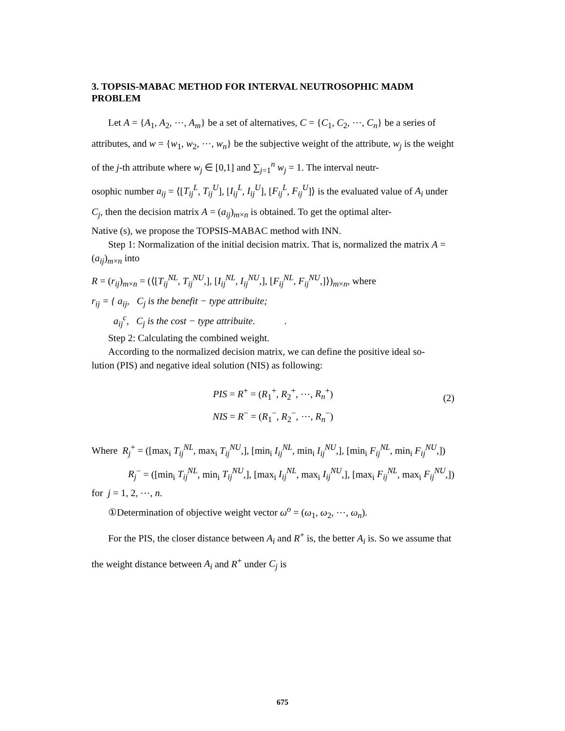3. TOPSIS-MABAC METHOD FOR INTERVAL NEUTROSOPHIC MADM PROBLEM
Let A = {A<sub>1</sub>, A<sub>2</sub>, ⋯, A<sub>m</sub>} be a set of alternatives, C = {C<sub>1</sub>, C<sub>2</sub>, ⋯, C<sub>n</sub>} be a series of attributes, and w = {w<sub>1</sub>, w<sub>2</sub>, ⋯, w<sub>n</sub>} be the subjective weight of the attribute, w<sub>j</sub> is the weight of the j-th attribute where w<sub>j</sub> ∈ [0,1] and ∑<sub>j=1</sub><sup>n</sup> w<sub>j</sub> = 1. The interval neutr-
osophic number a<sub>ij</sub> = ⟨[T<sub>ij</sub><sup>L</sup>, T<sub>ij</sub><sup>U</sup>], [I<sub>ij</sub><sup>L</sup>, I<sub>ij</sub><sup>U</sup>], [F<sub>ij</sub><sup>L</sup>, F<sub>ij</sub><sup>U</sup>]⟩ is the evaluated value of A<sub>i</sub> under C<sub>j</sub>, then the decision matrix A = (a<sub>ij</sub>)<sub>m×n</sub> is obtained. To get the optimal alter-
Native (s), we propose the TOPSIS-MABAC method with INN.
Step 1: Normalization of the initial decision matrix. That is, normalized the matrix A = (a<sub>ij</sub>)<sub>m×n</sub> into
R = (r<sub>ij</sub>)<sub>m×n</sub> = (⟨[T<sub>ij</sub><sup>NL</sup>, T<sub>ij</sub><sup>NU</sup>,], [I<sub>ij</sub><sup>NL</sup>, I<sub>ij</sub><sup>NU</sup>,], [F<sub>ij</sub><sup>NL</sup>, F<sub>ij</sub><sup>NU</sup>,]⟩)<sub>m×n</sub>, where
r<sub>ij</sub> = { a<sub>ij</sub>, C<sub>j</sub> is the benefit − type attribuite;
a<sub>ij</sub><sup>c</sup>, C<sub>j</sub> is the cost − type attribuite. .
Step 2: Calculating the combined weight.
According to the normalized decision matrix, we can define the positive ideal so-
lution (PIS) and negative ideal solution (NIS) as following:
PIS = R<sup>+</sup> = (R<sub>1</sub><sup>+</sup>, R<sub>2</sub><sup>+</sup>, ⋯, R<sub>n</sub><sup>+</sup>)
NIS = R<sup>−</sup> = (R<sub>1</sub><sup>−</sup>, R<sub>2</sub><sup>−</sup>, ⋯, R<sub>n</sub><sup>−</sup>)
(2)
Where R<sub>j</sub><sup>+</sup> = ([max<sub>i</sub> T<sub>ij</sub><sup>NL</sup>, max<sub>i</sub> T<sub>ij</sub><sup>NU</sup>,], [min<sub>i</sub> I<sub>ij</sub><sup>NL</sup>, min<sub>i</sub> I<sub>ij</sub><sup>NU</sup>,], [min<sub>i</sub> F<sub>ij</sub><sup>NL</sup>, min<sub>i</sub> F<sub>ij</sub><sup>NU</sup>,])
R<sub>j</sub><sup>−</sup> = ([min<sub>i</sub> T<sub>ij</sub><sup>NL</sup>, min<sub>i</sub> T<sub>ij</sub><sup>NU</sup>,], [max<sub>i</sub> I<sub>ij</sub><sup>NL</sup>, max<sub>i</sub> I<sub>ij</sub><sup>NU</sup>,], [max<sub>i</sub> F<sub>ij</sub><sup>NL</sup>, max<sub>i</sub> F<sub>ij</sub><sup>NU</sup>,])
for j = 1, 2, ⋯, n.
①Determination of objective weight vector ω<sup>o</sup> = (ω<sub>1</sub>, ω<sub>2</sub>, ⋯, ω<sub>n</sub>).
For the PIS, the closer distance between A<sub>i</sub> and R<sup>+</sup> is, the better A<sub>i</sub> is. So we assume that the weight distance between A<sub>i</sub> and R<sup>+</sup> under C<sub>j</sub> is
675